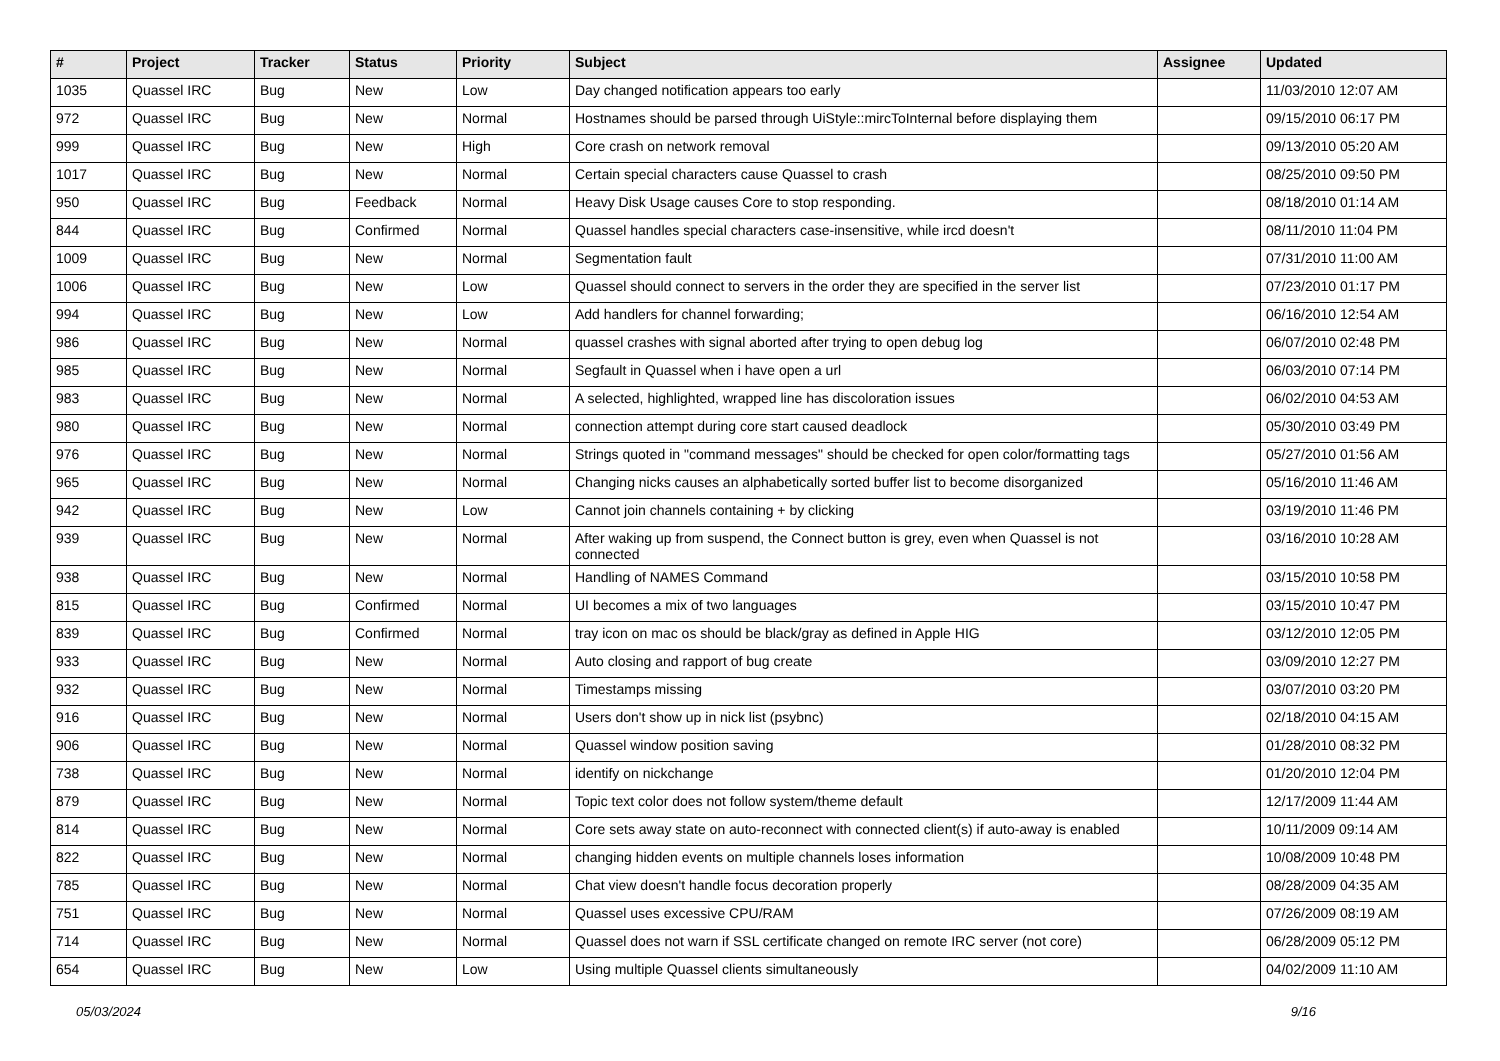| # | Project | Tracker | Status | Priority | Subject | Assignee | Updated |
| --- | --- | --- | --- | --- | --- | --- | --- |
| 1035 | Quassel IRC | Bug | New | Low | Day changed notification appears too early | | 11/03/2010 12:07 AM |
| 972 | Quassel IRC | Bug | New | Normal | Hostnames should be parsed through UiStyle::mircToInternal before displaying them | | 09/15/2010 06:17 PM |
| 999 | Quassel IRC | Bug | New | High | Core crash on network removal | | 09/13/2010 05:20 AM |
| 1017 | Quassel IRC | Bug | New | Normal | Certain special characters cause Quassel to crash | | 08/25/2010 09:50 PM |
| 950 | Quassel IRC | Bug | Feedback | Normal | Heavy Disk Usage causes Core to stop responding. | | 08/18/2010 01:14 AM |
| 844 | Quassel IRC | Bug | Confirmed | Normal | Quassel handles special characters case-insensitive, while ircd doesn't | | 08/11/2010 11:04 PM |
| 1009 | Quassel IRC | Bug | New | Normal | Segmentation fault | | 07/31/2010 11:00 AM |
| 1006 | Quassel IRC | Bug | New | Low | Quassel should connect to servers in the order they are specified in the server list | | 07/23/2010 01:17 PM |
| 994 | Quassel IRC | Bug | New | Low | Add handlers for channel forwarding; | | 06/16/2010 12:54 AM |
| 986 | Quassel IRC | Bug | New | Normal | quassel crashes with signal aborted after trying to open debug log | | 06/07/2010 02:48 PM |
| 985 | Quassel IRC | Bug | New | Normal | Segfault in Quassel when i have open a url | | 06/03/2010 07:14 PM |
| 983 | Quassel IRC | Bug | New | Normal | A selected, highlighted, wrapped line has discoloration issues | | 06/02/2010 04:53 AM |
| 980 | Quassel IRC | Bug | New | Normal | connection attempt during core start caused deadlock | | 05/30/2010 03:49 PM |
| 976 | Quassel IRC | Bug | New | Normal | Strings quoted in "command messages" should be checked for open color/formatting tags | | 05/27/2010 01:56 AM |
| 965 | Quassel IRC | Bug | New | Normal | Changing nicks causes an alphabetically sorted buffer list to become disorganized | | 05/16/2010 11:46 AM |
| 942 | Quassel IRC | Bug | New | Low | Cannot join channels containing + by clicking | | 03/19/2010 11:46 PM |
| 939 | Quassel IRC | Bug | New | Normal | After waking up from suspend, the Connect button is grey, even when Quassel is not connected | | 03/16/2010 10:28 AM |
| 938 | Quassel IRC | Bug | New | Normal | Handling of NAMES Command | | 03/15/2010 10:58 PM |
| 815 | Quassel IRC | Bug | Confirmed | Normal | UI becomes a mix of two languages | | 03/15/2010 10:47 PM |
| 839 | Quassel IRC | Bug | Confirmed | Normal | tray icon on mac os should be black/gray as defined in Apple HIG | | 03/12/2010 12:05 PM |
| 933 | Quassel IRC | Bug | New | Normal | Auto closing and rapport of bug create | | 03/09/2010 12:27 PM |
| 932 | Quassel IRC | Bug | New | Normal | Timestamps missing | | 03/07/2010 03:20 PM |
| 916 | Quassel IRC | Bug | New | Normal | Users don't show up in nick list (psybnc) | | 02/18/2010 04:15 AM |
| 906 | Quassel IRC | Bug | New | Normal | Quassel window position saving | | 01/28/2010 08:32 PM |
| 738 | Quassel IRC | Bug | New | Normal | identify on nickchange | | 01/20/2010 12:04 PM |
| 879 | Quassel IRC | Bug | New | Normal | Topic text color does not follow system/theme default | | 12/17/2009 11:44 AM |
| 814 | Quassel IRC | Bug | New | Normal | Core sets away state on auto-reconnect with connected client(s) if auto-away is enabled | | 10/11/2009 09:14 AM |
| 822 | Quassel IRC | Bug | New | Normal | changing hidden events on multiple channels loses information | | 10/08/2009 10:48 PM |
| 785 | Quassel IRC | Bug | New | Normal | Chat view doesn't handle focus decoration properly | | 08/28/2009 04:35 AM |
| 751 | Quassel IRC | Bug | New | Normal | Quassel uses excessive CPU/RAM | | 07/26/2009 08:19 AM |
| 714 | Quassel IRC | Bug | New | Normal | Quassel does not warn if SSL certificate changed on remote IRC server (not core) | | 06/28/2009 05:12 PM |
| 654 | Quassel IRC | Bug | New | Low | Using multiple Quassel clients simultaneously | | 04/02/2009 11:10 AM |
05/03/2024 9/16